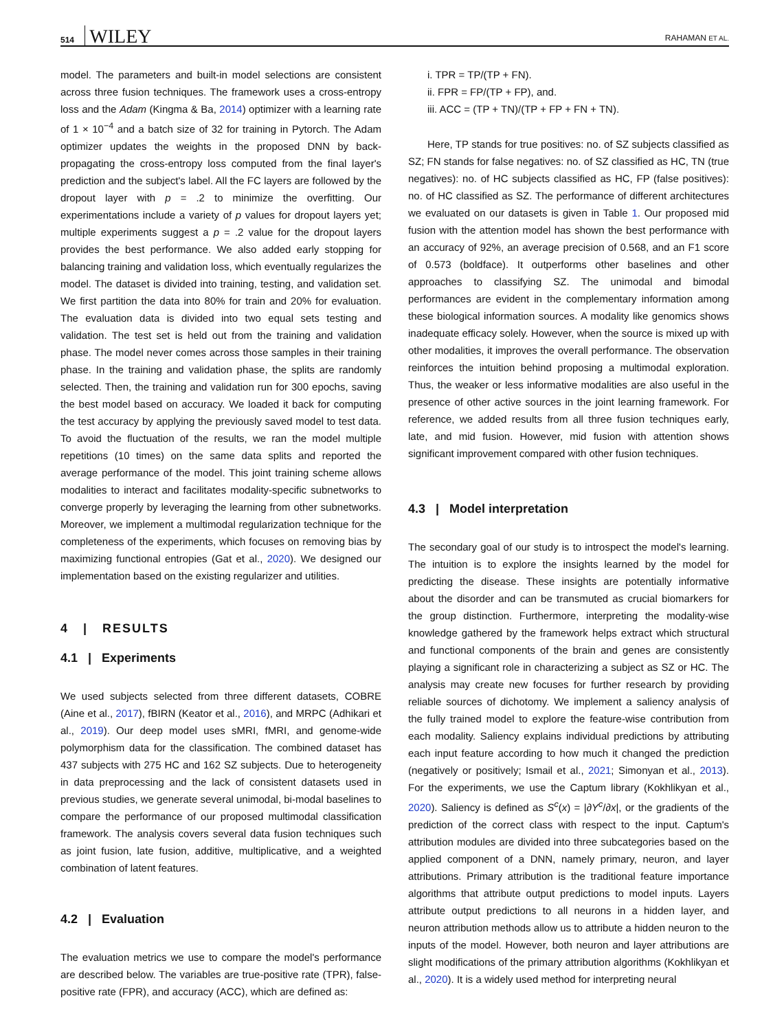514 WILEY
RAHAMAN ET AL.
model. The parameters and built-in model selections are consistent across three fusion techniques. The framework uses a cross-entropy loss and the Adam (Kingma & Ba, 2014) optimizer with a learning rate of 1 × 10<sup>−4</sup> and a batch size of 32 for training in Pytorch. The Adam optimizer updates the weights in the proposed DNN by back-propagating the cross-entropy loss computed from the final layer's prediction and the subject's label. All the FC layers are followed by the dropout layer with p = .2 to minimize the overfitting. Our experimentations include a variety of p values for dropout layers yet; multiple experiments suggest a p = .2 value for the dropout layers provides the best performance. We also added early stopping for balancing training and validation loss, which eventually regularizes the model. The dataset is divided into training, testing, and validation set. We first partition the data into 80% for train and 20% for evaluation. The evaluation data is divided into two equal sets testing and validation. The test set is held out from the training and validation phase. The model never comes across those samples in their training phase. In the training and validation phase, the splits are randomly selected. Then, the training and validation run for 300 epochs, saving the best model based on accuracy. We loaded it back for computing the test accuracy by applying the previously saved model to test data. To avoid the fluctuation of the results, we ran the model multiple repetitions (10 times) on the same data splits and reported the average performance of the model. This joint training scheme allows modalities to interact and facilitates modality-specific subnetworks to converge properly by leveraging the learning from other subnetworks. Moreover, we implement a multimodal regularization technique for the completeness of the experiments, which focuses on removing bias by maximizing functional entropies (Gat et al., 2020). We designed our implementation based on the existing regularizer and utilities.
4 | RESULTS
4.1 | Experiments
We used subjects selected from three different datasets, COBRE (Aine et al., 2017), fBIRN (Keator et al., 2016), and MRPC (Adhikari et al., 2019). Our deep model uses sMRI, fMRI, and genome-wide polymorphism data for the classification. The combined dataset has 437 subjects with 275 HC and 162 SZ subjects. Due to heterogeneity in data preprocessing and the lack of consistent datasets used in previous studies, we generate several unimodal, bi-modal baselines to compare the performance of our proposed multimodal classification framework. The analysis covers several data fusion techniques such as joint fusion, late fusion, additive, multiplicative, and a weighted combination of latent features.
4.2 | Evaluation
The evaluation metrics we use to compare the model's performance are described below. The variables are true-positive rate (TPR), false-positive rate (FPR), and accuracy (ACC), which are defined as:
i. TPR = TP/(TP + FN).
ii. FPR = FP/(TP + FP), and.
iii. ACC = (TP + TN)/(TP + FP + FN + TN).
Here, TP stands for true positives: no. of SZ subjects classified as SZ; FN stands for false negatives: no. of SZ classified as HC, TN (true negatives): no. of HC subjects classified as HC, FP (false positives): no. of HC classified as SZ. The performance of different architectures we evaluated on our datasets is given in Table 1. Our proposed mid fusion with the attention model has shown the best performance with an accuracy of 92%, an average precision of 0.568, and an F1 score of 0.573 (boldface). It outperforms other baselines and other approaches to classifying SZ. The unimodal and bimodal performances are evident in the complementary information among these biological information sources. A modality like genomics shows inadequate efficacy solely. However, when the source is mixed up with other modalities, it improves the overall performance. The observation reinforces the intuition behind proposing a multimodal exploration. Thus, the weaker or less informative modalities are also useful in the presence of other active sources in the joint learning framework. For reference, we added results from all three fusion techniques early, late, and mid fusion. However, mid fusion with attention shows significant improvement compared with other fusion techniques.
4.3 | Model interpretation
The secondary goal of our study is to introspect the model's learning. The intuition is to explore the insights learned by the model for predicting the disease. These insights are potentially informative about the disorder and can be transmuted as crucial biomarkers for the group distinction. Furthermore, interpreting the modality-wise knowledge gathered by the framework helps extract which structural and functional components of the brain and genes are consistently playing a significant role in characterizing a subject as SZ or HC. The analysis may create new focuses for further research by providing reliable sources of dichotomy. We implement a saliency analysis of the fully trained model to explore the feature-wise contribution from each modality. Saliency explains individual predictions by attributing each input feature according to how much it changed the prediction (negatively or positively; Ismail et al., 2021; Simonyan et al., 2013). For the experiments, we use the Captum library (Kokhlikyan et al., 2020). Saliency is defined as S<sup>c</sup>(x) = |∂Y<sup>c</sup>/∂x|, or the gradients of the prediction of the correct class with respect to the input. Captum's attribution modules are divided into three subcategories based on the applied component of a DNN, namely primary, neuron, and layer attributions. Primary attribution is the traditional feature importance algorithms that attribute output predictions to model inputs. Layers attribute output predictions to all neurons in a hidden layer, and neuron attribution methods allow us to attribute a hidden neuron to the inputs of the model. However, both neuron and layer attributions are slight modifications of the primary attribution algorithms (Kokhlikyan et al., 2020). It is a widely used method for interpreting neural